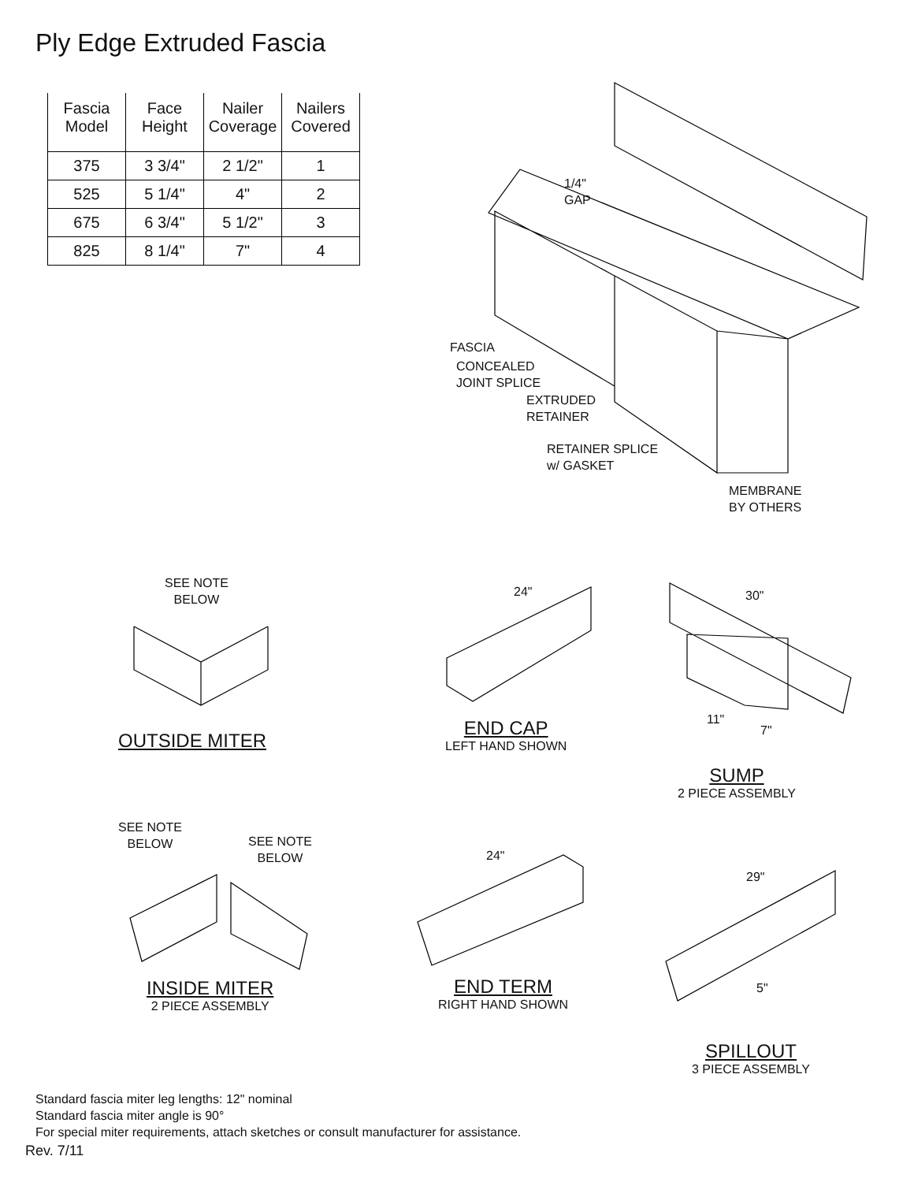Ply Edge Extruded Fascia
| Fascia Model | Face Height | Nailer Coverage | Nailers Covered |
| --- | --- | --- | --- |
| 375 | 3 3/4" | 2 1/2" | 1 |
| 525 | 5 1/4" | 4" | 2 |
| 675 | 6 3/4" | 5 1/2" | 3 |
| 825 | 8 1/4" | 7" | 4 |
1/4"
GAP
FASCIA
CONCEALED
JOINT SPLICE
EXTRUDED
RETAINER
RETAINER SPLICE
w/ GASKET
MEMBRANE
BY OTHERS
SEE NOTE
BELOW
24" 30"
11"
7"
SEE NOTE
BELOW
SEE NOTE
BELOW
24"
29"
5"
OUTSIDE MITER
END CAP
LEFT HAND SHOWN
SUMP
2 PIECE ASSEMBLY
INSIDE MITER
2 PIECE ASSEMBLY
END TERM
RIGHT HAND SHOWN
SPILLOUT
3 PIECE ASSEMBLY
Standard fascia miter leg lengths: 12" nominal
Standard fascia miter angle is 90°
For special miter requirements, attach sketches or consult manufacturer for assistance.
Rev. 7/11